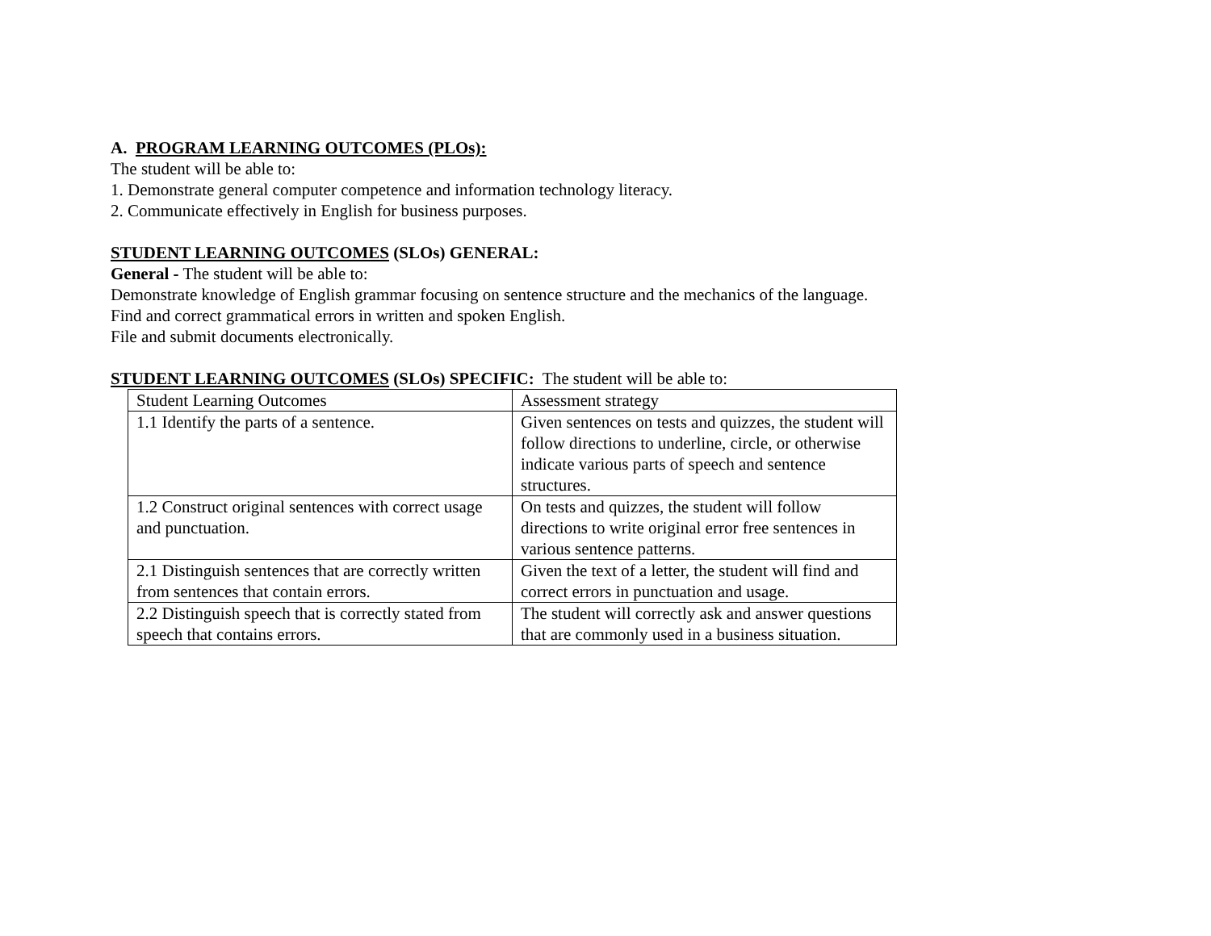A. PROGRAM LEARNING OUTCOMES (PLOs):
The student will be able to:
1. Demonstrate general computer competence and information technology literacy.
2. Communicate effectively in English for business purposes.
STUDENT LEARNING OUTCOMES (SLOs) GENERAL:
General - The student will be able to:
Demonstrate knowledge of English grammar focusing on sentence structure and the mechanics of the language.
Find and correct grammatical errors in written and spoken English.
File and submit documents electronically.
STUDENT LEARNING OUTCOMES (SLOs) SPECIFIC: The student will be able to:
| Student Learning Outcomes | Assessment strategy |
| 1.1 Identify the parts of a sentence. | Given sentences on tests and quizzes, the student will follow directions to underline, circle, or otherwise indicate various parts of speech and sentence structures. |
| 1.2 Construct original sentences with correct usage and punctuation. | On tests and quizzes, the student will follow directions to write original error free sentences in various sentence patterns. |
| 2.1 Distinguish sentences that are correctly written from sentences that contain errors. | Given the text of a letter, the student will find and correct errors in punctuation and usage. |
| 2.2 Distinguish speech that is correctly stated from speech that contains errors. | The student will correctly ask and answer questions that are commonly used in a business situation. |